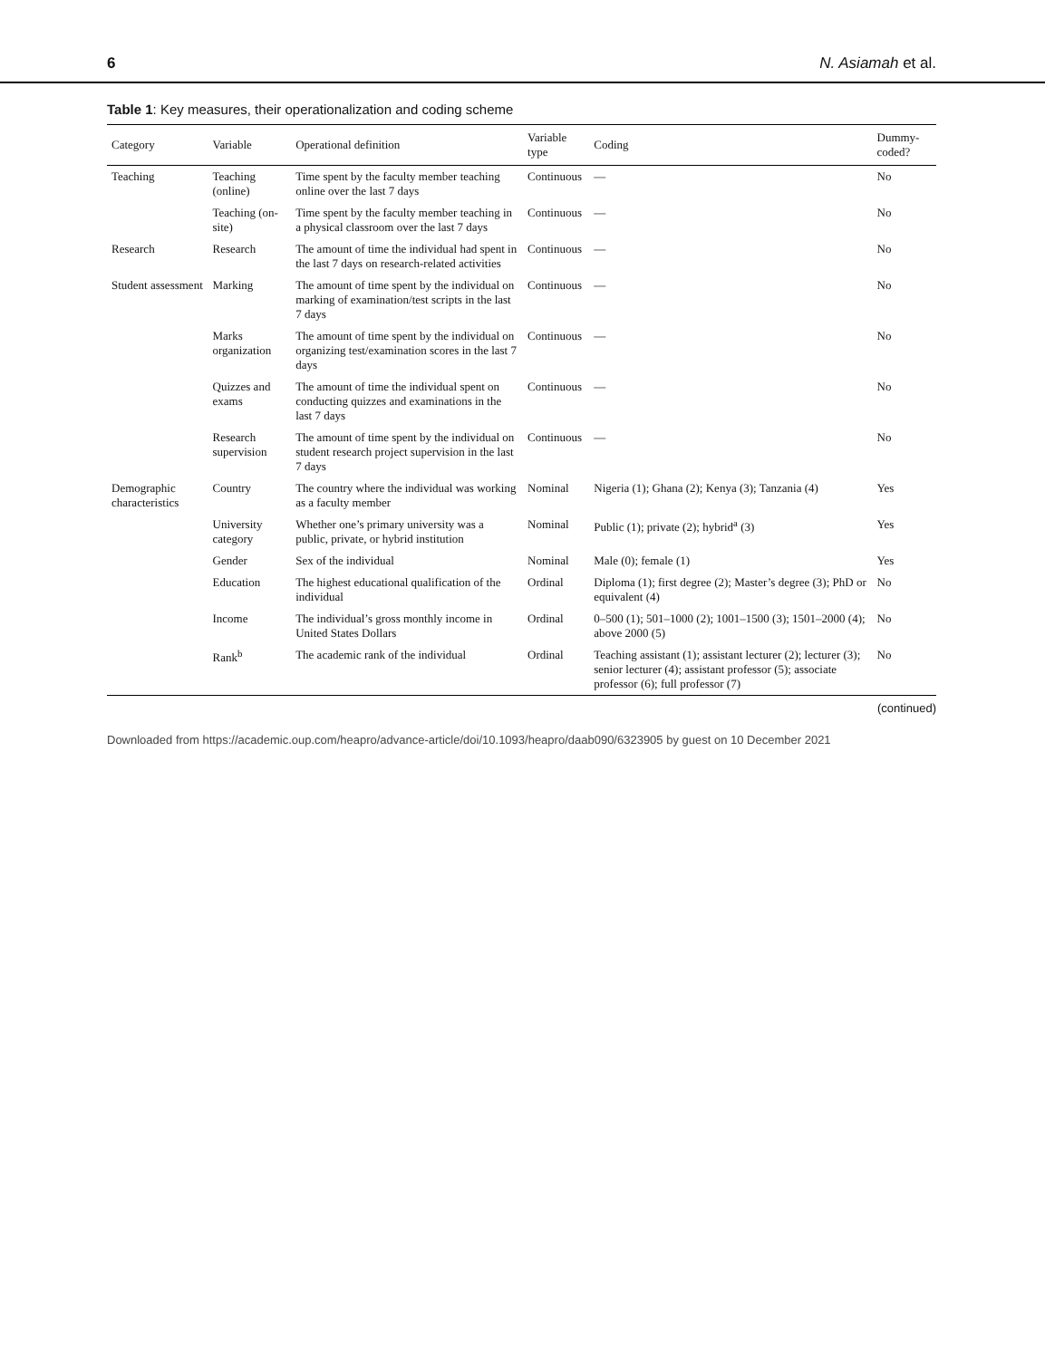6 N. Asiamah et al.
Table 1: Key measures, their operationalization and coding scheme
| Category | Variable | Operational definition | Variable type | Coding | Dummy-coded? |
| --- | --- | --- | --- | --- | --- |
| Teaching | Teaching (online) | Time spent by the faculty member teaching online over the last 7 days | Continuous | — | No |
| | Teaching (on-site) | Time spent by the faculty member teaching in a physical classroom over the last 7 days | Continuous | — | No |
| Research | Research | The amount of time the individual had spent in the last 7 days on research-related activities | Continuous | — | No |
| Student assessment | Marking | The amount of time spent by the individual on marking of examination/test scripts in the last 7 days | Continuous | — | No |
| | Marks organization | The amount of time spent by the individual on organizing test/examination scores in the last 7 days | Continuous | — | No |
| | Quizzes and exams | The amount of time the individual spent on conducting quizzes and examinations in the last 7 days | Continuous | — | No |
| | Research supervision | The amount of time spent by the individual on student research project supervision in the last 7 days | Continuous | — | No |
| Demographic characteristics | Country | The country where the individual was working as a faculty member | Nominal | Nigeria (1); Ghana (2); Kenya (3); Tanzania (4) | Yes |
| | University category | Whether one’s primary university was a public, private, or hybrid institution | Nominal | Public (1); private (2); hybrid<sup>a</sup> (3) | Yes |
| | Gender | Sex of the individual | Nominal | Male (0); female (1) | Yes |
| | Education | The highest educational qualification of the individual | Ordinal | Diploma (1); first degree (2); Master’s degree (3); PhD or equivalent (4) | No |
| | Income | The individual’s gross monthly income in United States Dollars | Ordinal | 0–500 (1); 501–1000 (2); 1001–1500 (3); 1501–2000 (4); above 2000 (5) | No |
| | Rank<sup>b</sup> | The academic rank of the individual | Ordinal | Teaching assistant (1); assistant lecturer (2); lecturer (3); senior lecturer (4); assistant professor (5); associate professor (6); full professor (7) | No |
(continued)
Downloaded from https://academic.oup.com/heapro/advance-article/doi/10.1093/heapro/daab090/6323905 by guest on 10 December 2021